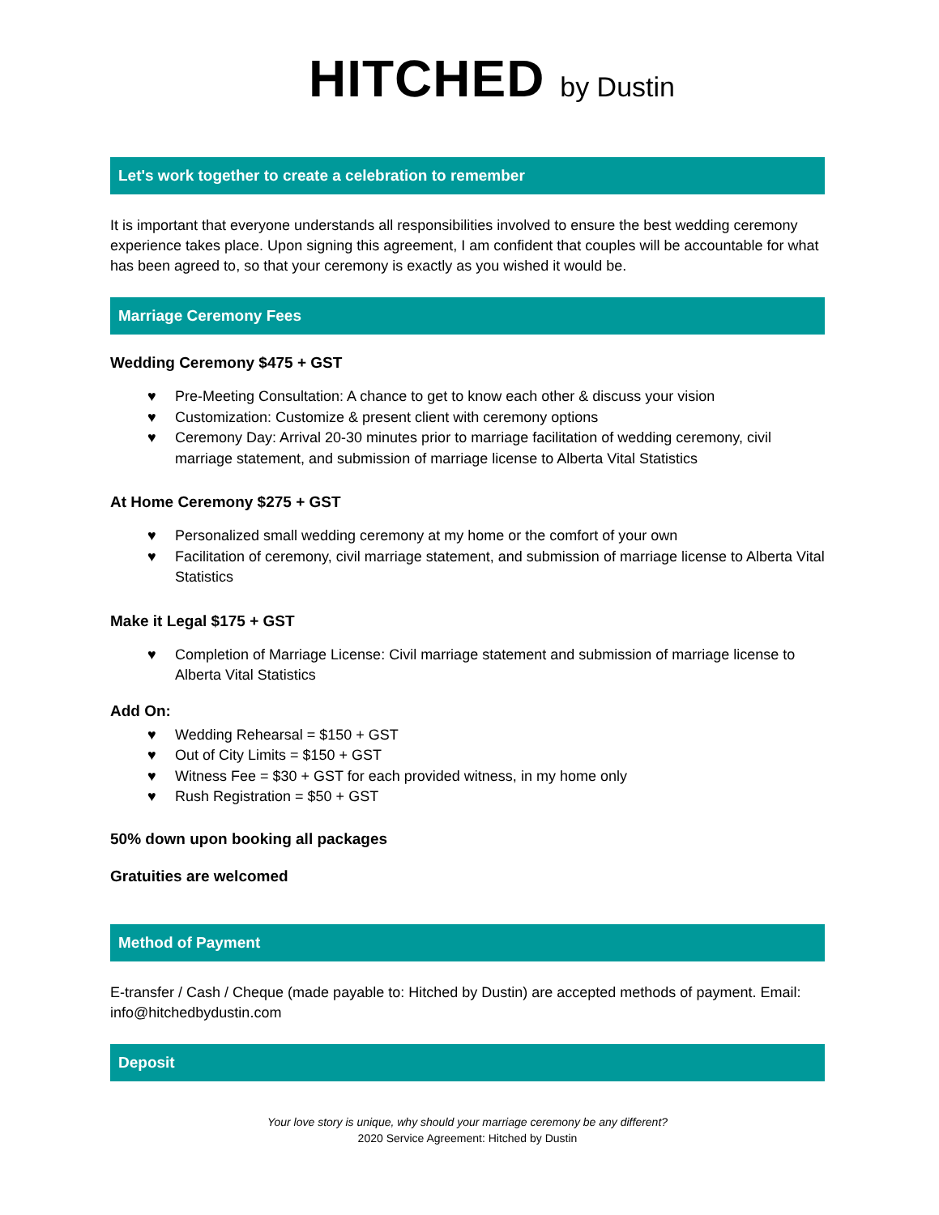HITCHED by Dustin
Let's work together to create a celebration to remember
It is important that everyone understands all responsibilities involved to ensure the best wedding ceremony experience takes place. Upon signing this agreement, I am confident that couples will be accountable for what has been agreed to, so that your ceremony is exactly as you wished it would be.
Marriage Ceremony Fees
Wedding Ceremony $475 + GST
♥ Pre-Meeting Consultation: A chance to get to know each other & discuss your vision
♥ Customization: Customize & present client with ceremony options
♥ Ceremony Day: Arrival 20-30 minutes prior to marriage facilitation of wedding ceremony, civil marriage statement, and submission of marriage license to Alberta Vital Statistics
At Home Ceremony $275 + GST
♥ Personalized small wedding ceremony at my home or the comfort of your own
♥ Facilitation of ceremony, civil marriage statement, and submission of marriage license to Alberta Vital Statistics
Make it Legal $175 + GST
♥ Completion of Marriage License: Civil marriage statement and submission of marriage license to Alberta Vital Statistics
Add On:
♥ Wedding Rehearsal = $150 + GST
♥ Out of City Limits = $150 + GST
♥ Witness Fee = $30 + GST for each provided witness, in my home only
♥ Rush Registration = $50 + GST
50% down upon booking all packages
Gratuities are welcomed
Method of Payment
E-transfer / Cash / Cheque (made payable to: Hitched by Dustin) are accepted methods of payment. Email: info@hitchedbydustin.com
Deposit
Your love story is unique, why should your marriage ceremony be any different?
2020 Service Agreement: Hitched by Dustin